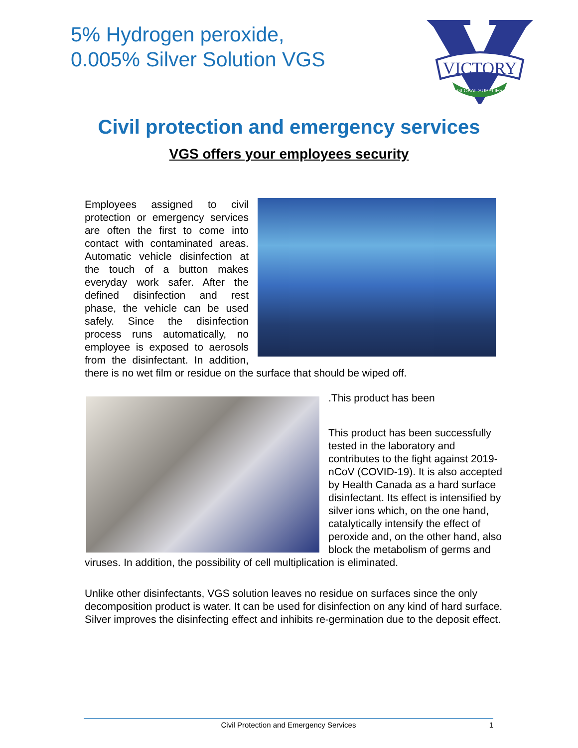5% Hydrogen peroxide,
0.005% Silver Solution VGS
VICTORY
GLOBAL SUPPLIES
Civil protection and emergency services
VGS offers your employees security
Employees assigned to civil protection or emergency services are often the first to come into contact with contaminated areas. Automatic vehicle disinfection at the touch of a button makes everyday work safer. After the defined disinfection and rest phase, the vehicle can be used safely. Since the disinfection process runs automatically, no employee is exposed to aerosols from the disinfectant. In addition, there is no wet film or residue on the surface that should be wiped off.
.This product has been
This product has been successfully tested in the laboratory and contributes to the fight against 2019-nCoV (COVID-19). It is also accepted by Health Canada as a hard surface disinfectant. Its effect is intensified by silver ions which, on the one hand, catalytically intensify the effect of peroxide and, on the other hand, also block the metabolism of germs and viruses. In addition, the possibility of cell multiplication is eliminated.
Unlike other disinfectants, VGS solution leaves no residue on surfaces since the only decomposition product is water. It can be used for disinfection on any kind of hard surface. Silver improves the disinfecting effect and inhibits re-germination due to the deposit effect.
Civil Protection and Emergency Services 1